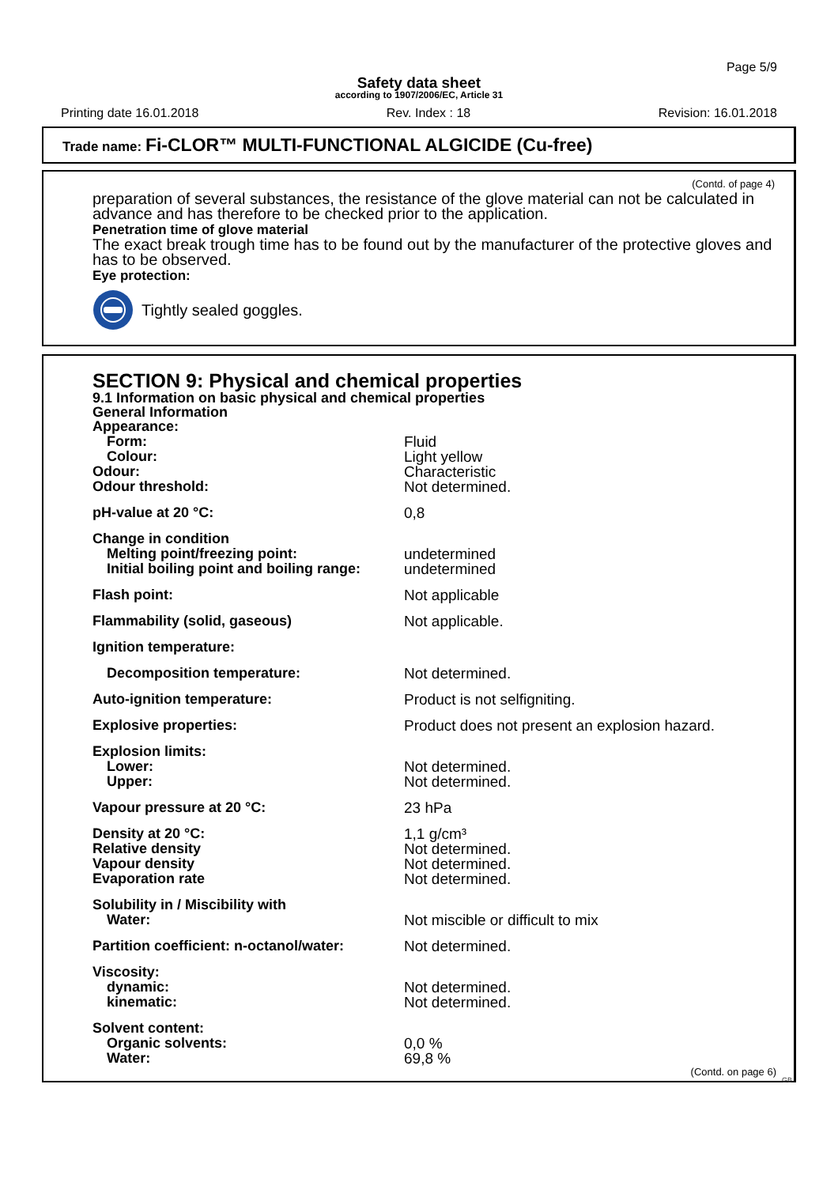Page 5/9
Safety data sheet
according to 1907/2006/EC, Article 31
Printing date 16.01.2018 Rev. Index : 18 Revision: 16.01.2018
Trade name: Fi-CLOR™ MULTI-FUNCTIONAL ALGICIDE (Cu-free)
(Contd. of page 4)
preparation of several substances, the resistance of the glove material can not be calculated in advance and has therefore to be checked prior to the application.
Penetration time of glove material
The exact break trough time has to be found out by the manufacturer of the protective gloves and has to be observed.
Eye protection:
Tightly sealed goggles.
SECTION 9: Physical and chemical properties
9.1 Information on basic physical and chemical properties
General Information
| Appearance: | |
| Form: | Fluid |
| Colour: | Light yellow |
| Odour: | Characteristic |
| Odour threshold: | Not determined. |
| pH-value at 20 °C: | 0,8 |
| Change in condition | |
| Melting point/freezing point: | undetermined |
| Initial boiling point and boiling range: | undetermined |
| Flash point: | Not applicable |
| Flammability (solid, gaseous) | Not applicable. |
| Ignition temperature: | |
| Decomposition temperature: | Not determined. |
| Auto-ignition temperature: | Product is not selfigniting. |
| Explosive properties: | Product does not present an explosion hazard. |
| Explosion limits: | |
| Lower: | Not determined. |
| Upper: | Not determined. |
| Vapour pressure at 20 °C: | 23 hPa |
| Density at 20 °C: | 1,1 g/cm³ |
| Relative density | Not determined. |
| Vapour density | Not determined. |
| Evaporation rate | Not determined. |
| Solubility in / Miscibility with | |
| Water: | Not miscible or difficult to mix |
| Partition coefficient: n-octanol/water: | Not determined. |
| Viscosity: | |
| dynamic: | Not determined. |
| kinematic: | Not determined. |
| Solvent content: | |
| Organic solvents: | 0,0 % |
| Water: | 69,8 % |
(Contd. on page 6)
GB